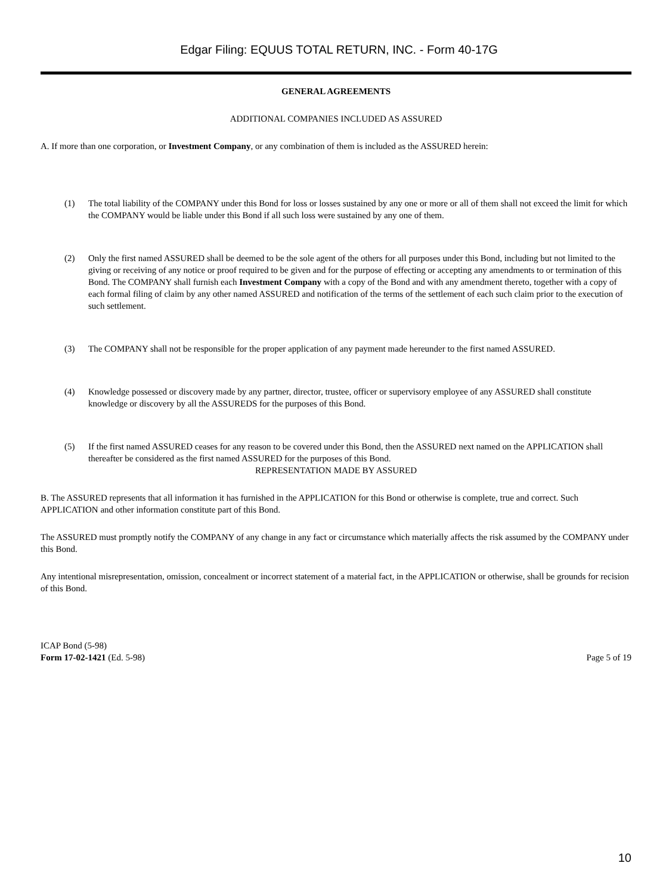Edgar Filing: EQUUS TOTAL RETURN, INC. - Form 40-17G
GENERAL AGREEMENTS
ADDITIONAL COMPANIES INCLUDED AS ASSURED
A. If more than one corporation, or Investment Company, or any combination of them is included as the ASSURED herein:
(1) The total liability of the COMPANY under this Bond for loss or losses sustained by any one or more or all of them shall not exceed the limit for which the COMPANY would be liable under this Bond if all such loss were sustained by any one of them.
(2) Only the first named ASSURED shall be deemed to be the sole agent of the others for all purposes under this Bond, including but not limited to the giving or receiving of any notice or proof required to be given and for the purpose of effecting or accepting any amendments to or termination of this Bond. The COMPANY shall furnish each Investment Company with a copy of the Bond and with any amendment thereto, together with a copy of each formal filing of claim by any other named ASSURED and notification of the terms of the settlement of each such claim prior to the execution of such settlement.
(3) The COMPANY shall not be responsible for the proper application of any payment made hereunder to the first named ASSURED.
(4) Knowledge possessed or discovery made by any partner, director, trustee, officer or supervisory employee of any ASSURED shall constitute knowledge or discovery by all the ASSUREDS for the purposes of this Bond.
(5) If the first named ASSURED ceases for any reason to be covered under this Bond, then the ASSURED next named on the APPLICATION shall thereafter be considered as the first named ASSURED for the purposes of this Bond.
REPRESENTATION MADE BY ASSURED
B. The ASSURED represents that all information it has furnished in the APPLICATION for this Bond or otherwise is complete, true and correct. Such APPLICATION and other information constitute part of this Bond.
The ASSURED must promptly notify the COMPANY of any change in any fact or circumstance which materially affects the risk assumed by the COMPANY under this Bond.
Any intentional misrepresentation, omission, concealment or incorrect statement of a material fact, in the APPLICATION or otherwise, shall be grounds for recision of this Bond.
ICAP Bond (5-98)
Form 17-02-1421 (Ed. 5-98)
Page 5 of 19
10